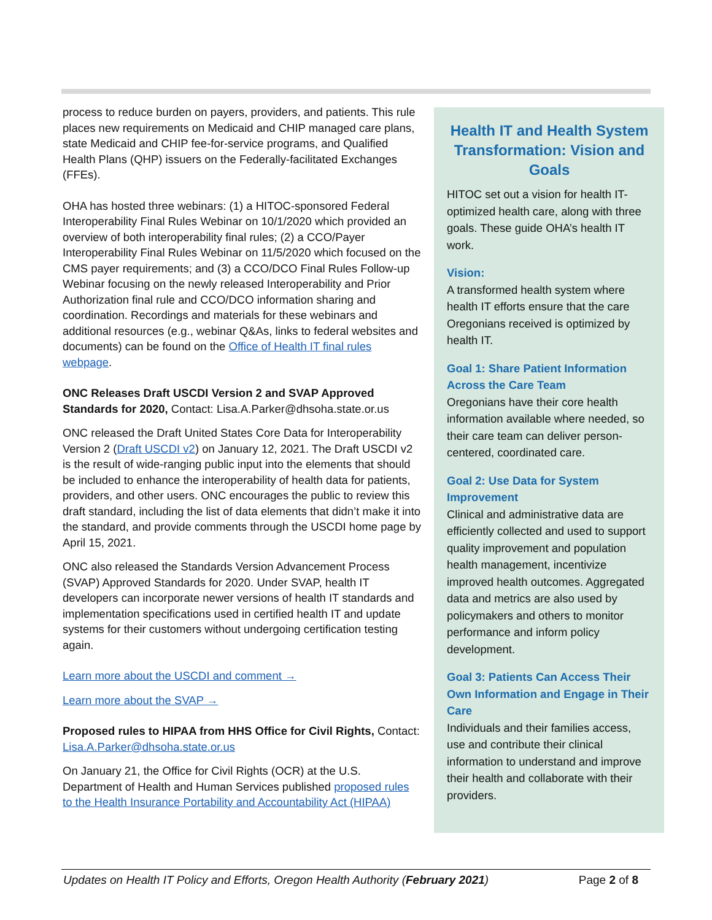process to reduce burden on payers, providers, and patients. This rule places new requirements on Medicaid and CHIP managed care plans, state Medicaid and CHIP fee-for-service programs, and Qualified Health Plans (QHP) issuers on the Federally-facilitated Exchanges (FFEs).
OHA has hosted three webinars: (1) a HITOC-sponsored Federal Interoperability Final Rules Webinar on 10/1/2020 which provided an overview of both interoperability final rules; (2) a CCO/Payer Interoperability Final Rules Webinar on 11/5/2020 which focused on the CMS payer requirements; and (3) a CCO/DCO Final Rules Follow-up Webinar focusing on the newly released Interoperability and Prior Authorization final rule and CCO/DCO information sharing and coordination. Recordings and materials for these webinars and additional resources (e.g., webinar Q&As, links to federal websites and documents) can be found on the Office of Health IT final rules webpage.
ONC Releases Draft USCDI Version 2 and SVAP Approved Standards for 2020, Contact: Lisa.A.Parker@dhsoha.state.or.us
ONC released the Draft United States Core Data for Interoperability Version 2 (Draft USCDI v2) on January 12, 2021. The Draft USCDI v2 is the result of wide-ranging public input into the elements that should be included to enhance the interoperability of health data for patients, providers, and other users. ONC encourages the public to review this draft standard, including the list of data elements that didn’t make it into the standard, and provide comments through the USCDI home page by April 15, 2021.
ONC also released the Standards Version Advancement Process (SVAP) Approved Standards for 2020. Under SVAP, health IT developers can incorporate newer versions of health IT standards and implementation specifications used in certified health IT and update systems for their customers without undergoing certification testing again.
Learn more about the USCDI and comment →
Learn more about the SVAP →
Proposed rules to HIPAA from HHS Office for Civil Rights, Contact: Lisa.A.Parker@dhsoha.state.or.us
On January 21, the Office for Civil Rights (OCR) at the U.S. Department of Health and Human Services published proposed rules to the Health Insurance Portability and Accountability Act (HIPAA)
Health IT and Health System Transformation: Vision and Goals
HITOC set out a vision for health IT-optimized health care, along with three goals. These guide OHA’s health IT work.
Vision:
A transformed health system where health IT efforts ensure that the care Oregonians received is optimized by health IT.
Goal 1: Share Patient Information Across the Care Team
Oregonians have their core health information available where needed, so their care team can deliver person-centered, coordinated care.
Goal 2: Use Data for System Improvement
Clinical and administrative data are efficiently collected and used to support quality improvement and population health management, incentivize improved health outcomes. Aggregated data and metrics are also used by policymakers and others to monitor performance and inform policy development.
Goal 3: Patients Can Access Their Own Information and Engage in Their Care
Individuals and their families access, use and contribute their clinical information to understand and improve their health and collaborate with their providers.
Updates on Health IT Policy and Efforts, Oregon Health Authority (February 2021) Page 2 of 8